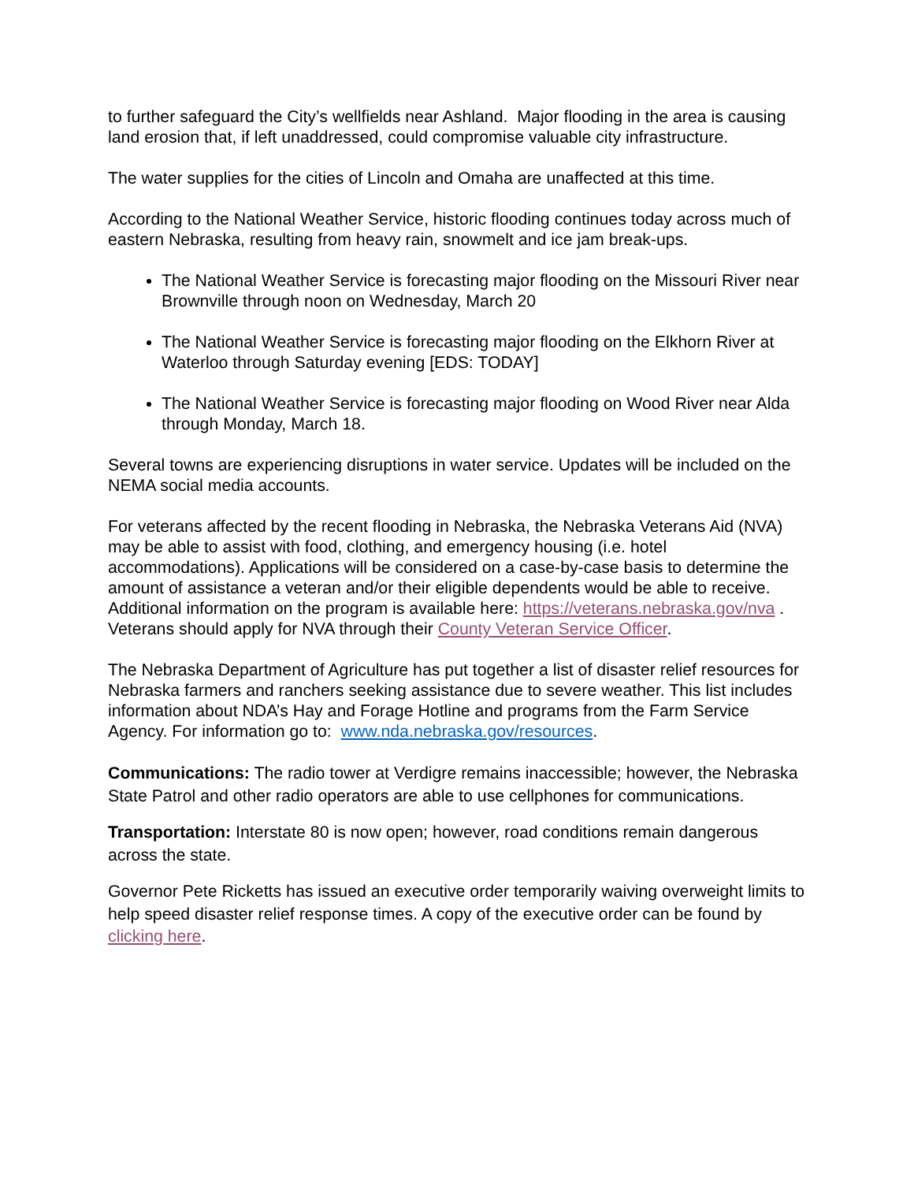to further safeguard the City’s wellfields near Ashland. Major flooding in the area is causing land erosion that, if left unaddressed, could compromise valuable city infrastructure.
The water supplies for the cities of Lincoln and Omaha are unaffected at this time.
According to the National Weather Service, historic flooding continues today across much of eastern Nebraska, resulting from heavy rain, snowmelt and ice jam break-ups.
The National Weather Service is forecasting major flooding on the Missouri River near Brownville through noon on Wednesday, March 20
The National Weather Service is forecasting major flooding on the Elkhorn River at Waterloo through Saturday evening [EDS: TODAY]
The National Weather Service is forecasting major flooding on Wood River near Alda through Monday, March 18.
Several towns are experiencing disruptions in water service. Updates will be included on the NEMA social media accounts.
For veterans affected by the recent flooding in Nebraska, the Nebraska Veterans Aid (NVA) may be able to assist with food, clothing, and emergency housing (i.e. hotel accommodations). Applications will be considered on a case-by-case basis to determine the amount of assistance a veteran and/or their eligible dependents would be able to receive. Additional information on the program is available here: https://veterans.nebraska.gov/nva . Veterans should apply for NVA through their County Veteran Service Officer.
The Nebraska Department of Agriculture has put together a list of disaster relief resources for Nebraska farmers and ranchers seeking assistance due to severe weather. This list includes information about NDA’s Hay and Forage Hotline and programs from the Farm Service Agency. For information go to: www.nda.nebraska.gov/resources.
Communications: The radio tower at Verdigre remains inaccessible; however, the Nebraska State Patrol and other radio operators are able to use cellphones for communications.
Transportation: Interstate 80 is now open; however, road conditions remain dangerous across the state.
Governor Pete Ricketts has issued an executive order temporarily waiving overweight limits to help speed disaster relief response times. A copy of the executive order can be found by clicking here.